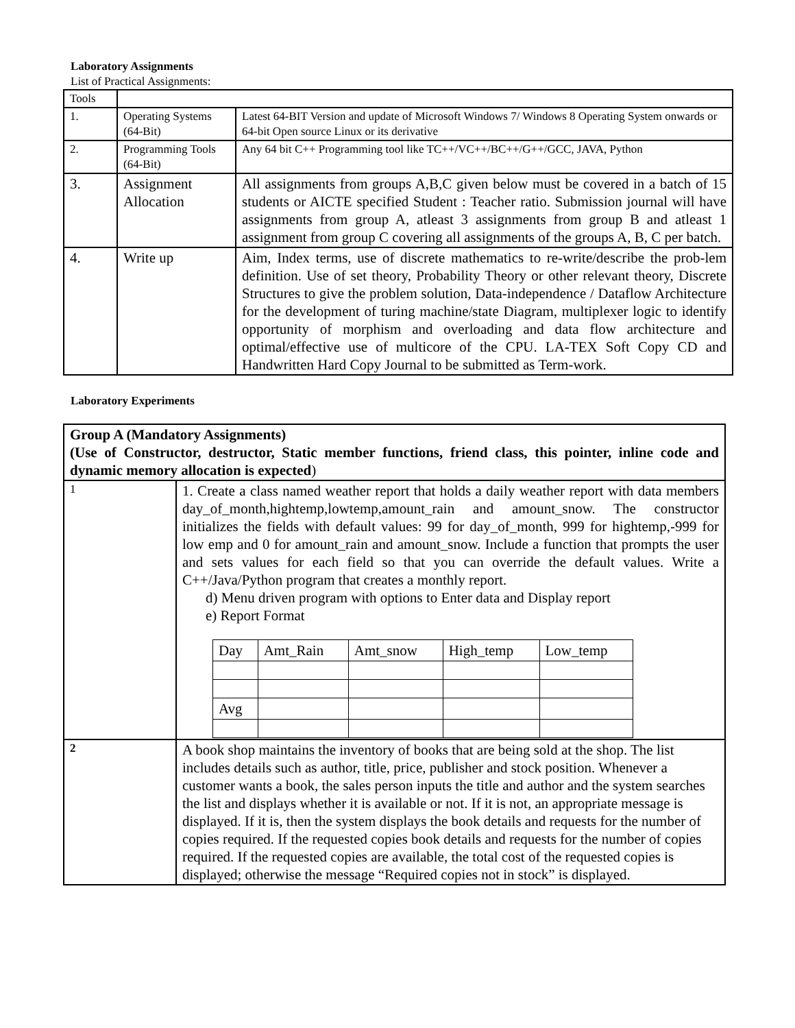Laboratory Assignments
List of Practical Assignments:
| Tools | | |
| 1. | Operating Systems (64-Bit) | Latest 64-BIT Version and update of Microsoft Windows 7/ Windows 8 Operating System onwards or 64-bit Open source Linux or its derivative |
| 2. | Programming Tools (64-Bit) | Any 64 bit C++ Programming tool like TC++/VC++/BC++/G++/GCC, JAVA, Python |
| 3. | Assignment Allocation | All assignments from groups A,B,C given below must be covered in a batch of 15 students or AICTE specified Student : Teacher ratio. Submission journal will have assignments from group A, atleast 3 assignments from group B and atleast 1 assignment from group C covering all assignments of the groups A, B, C per batch. |
| 4. | Write up | Aim, Index terms, use of discrete mathematics to re-write/describe the prob-lem definition. Use of set theory, Probability Theory or other relevant theory, Discrete Structures to give the problem solution, Data-independence / Dataflow Architecture for the development of turing machine/state Diagram, multiplexer logic to identify opportunity of morphism and overloading and data flow architecture and optimal/effective use of multicore of the CPU. LA-TEX Soft Copy CD and Handwritten Hard Copy Journal to be submitted as Term-work. |
Laboratory Experiments
| Group A (Mandatory Assignments) (Use of Constructor, destructor, Static member functions, friend class, this pointer, inline code and dynamic memory allocation is expected ) | |
| 1 | 1. Create a class named weather report that holds a daily weather report with data members day_of_month,hightemp,lowtemp,amount_rain and amount_snow. The constructor initializes the fields with default values: 99 for day_of_month, 999 for hightemp,-999 for low emp and 0 for amount_rain and amount_snow. Include a function that prompts the user and sets values for each field so that you can override the default values. Write a C++/Java/Python program that creates a monthly report. d) Menu driven program with options to Enter data and Display report e) Report Format / Day / Amt_Rain / Amt_snow / High_temp / Low_temp / / Avg / / / / / |
| 2 | A book shop maintains the inventory of books that are being sold at the shop. The list includes details such as author, title, price, publisher and stock position. Whenever a customer wants a book, the sales person inputs the title and author and the system searches the list and displays whether it is available or not. If it is not, an appropriate message is displayed. If it is, then the system displays the book details and requests for the number of copies required. If the requested copies book details and requests for the number of copies required. If the requested copies are available, the total cost of the requested copies is displayed; otherwise the message “Required copies not in stock” is displayed. |